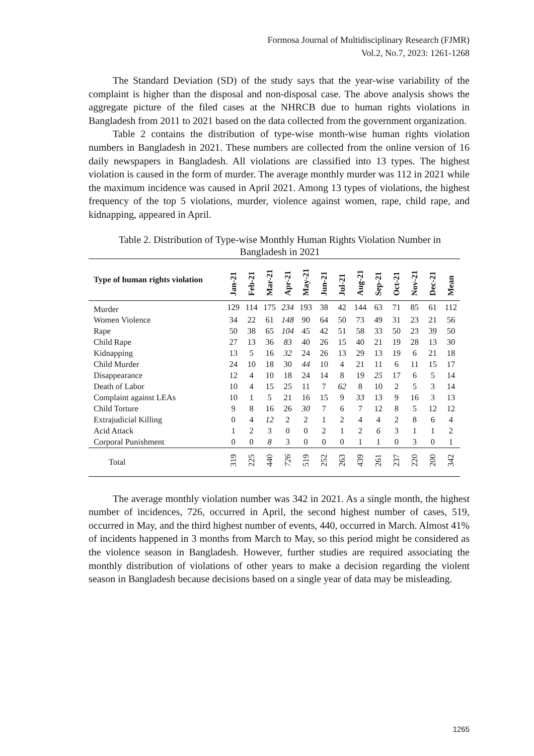Formosa Journal of Multidisciplinary Research (FJMR)
Vol.2, No.7, 2023: 1261-1268
The Standard Deviation (SD) of the study says that the year-wise variability of the complaint is higher than the disposal and non-disposal case. The above analysis shows the aggregate picture of the filed cases at the NHRCB due to human rights violations in Bangladesh from 2011 to 2021 based on the data collected from the government organization.
Table 2 contains the distribution of type-wise month-wise human rights violation numbers in Bangladesh in 2021. These numbers are collected from the online version of 16 daily newspapers in Bangladesh. All violations are classified into 13 types. The highest violation is caused in the form of murder. The average monthly murder was 112 in 2021 while the maximum incidence was caused in April 2021. Among 13 types of violations, the highest frequency of the top 5 violations, murder, violence against women, rape, child rape, and kidnapping, appeared in April.
Table 2. Distribution of Type-wise Monthly Human Rights Violation Number in Bangladesh in 2021
| Type of human rights violation | Jan-21 | Feb-21 | Mar-21 | Apr-21 | May-21 | Jun-21 | Jul-21 | Aug-21 | Sep-21 | Oct-21 | Nov-21 | Dec-21 | Mean |
| --- | --- | --- | --- | --- | --- | --- | --- | --- | --- | --- | --- | --- | --- |
| Murder | 129 | 114 | 175 | 234 | 193 | 38 | 42 | 144 | 63 | 71 | 85 | 61 | 112 |
| Women Violence | 34 | 22 | 61 | 148 | 90 | 64 | 50 | 73 | 49 | 31 | 23 | 21 | 56 |
| Rape | 50 | 38 | 65 | 104 | 45 | 42 | 51 | 58 | 33 | 50 | 23 | 39 | 50 |
| Child Rape | 27 | 13 | 36 | 83 | 40 | 26 | 15 | 40 | 21 | 19 | 28 | 13 | 30 |
| Kidnapping | 13 | 5 | 16 | 32 | 24 | 26 | 13 | 29 | 13 | 19 | 6 | 21 | 18 |
| Child Murder | 24 | 10 | 18 | 30 | 44 | 10 | 4 | 21 | 11 | 6 | 11 | 15 | 17 |
| Disappearance | 12 | 4 | 10 | 18 | 24 | 14 | 8 | 19 | 25 | 17 | 6 | 5 | 14 |
| Death of Labor | 10 | 4 | 15 | 25 | 11 | 7 | 62 | 8 | 10 | 2 | 5 | 3 | 14 |
| Complaint against LEAs | 10 | 1 | 5 | 21 | 16 | 15 | 9 | 33 | 13 | 9 | 16 | 3 | 13 |
| Child Torture | 9 | 8 | 16 | 26 | 30 | 7 | 6 | 7 | 12 | 8 | 5 | 12 | 12 |
| Extrajudicial Killing | 0 | 4 | 12 | 2 | 2 | 1 | 2 | 4 | 4 | 2 | 8 | 6 | 4 |
| Acid Attack | 1 | 2 | 3 | 0 | 0 | 2 | 1 | 2 | 6 | 3 | 1 | 1 | 2 |
| Corporal Punishment | 0 | 0 | 8 | 3 | 0 | 0 | 0 | 1 | 1 | 0 | 3 | 0 | 1 |
| Total | 319 | 225 | 440 | 726 | 519 | 252 | 263 | 439 | 261 | 237 | 220 | 200 | 342 |
The average monthly violation number was 342 in 2021. As a single month, the highest number of incidences, 726, occurred in April, the second highest number of cases, 519, occurred in May, and the third highest number of events, 440, occurred in March. Almost 41% of incidents happened in 3 months from March to May, so this period might be considered as the violence season in Bangladesh. However, further studies are required associating the monthly distribution of violations of other years to make a decision regarding the violent season in Bangladesh because decisions based on a single year of data may be misleading.
1265